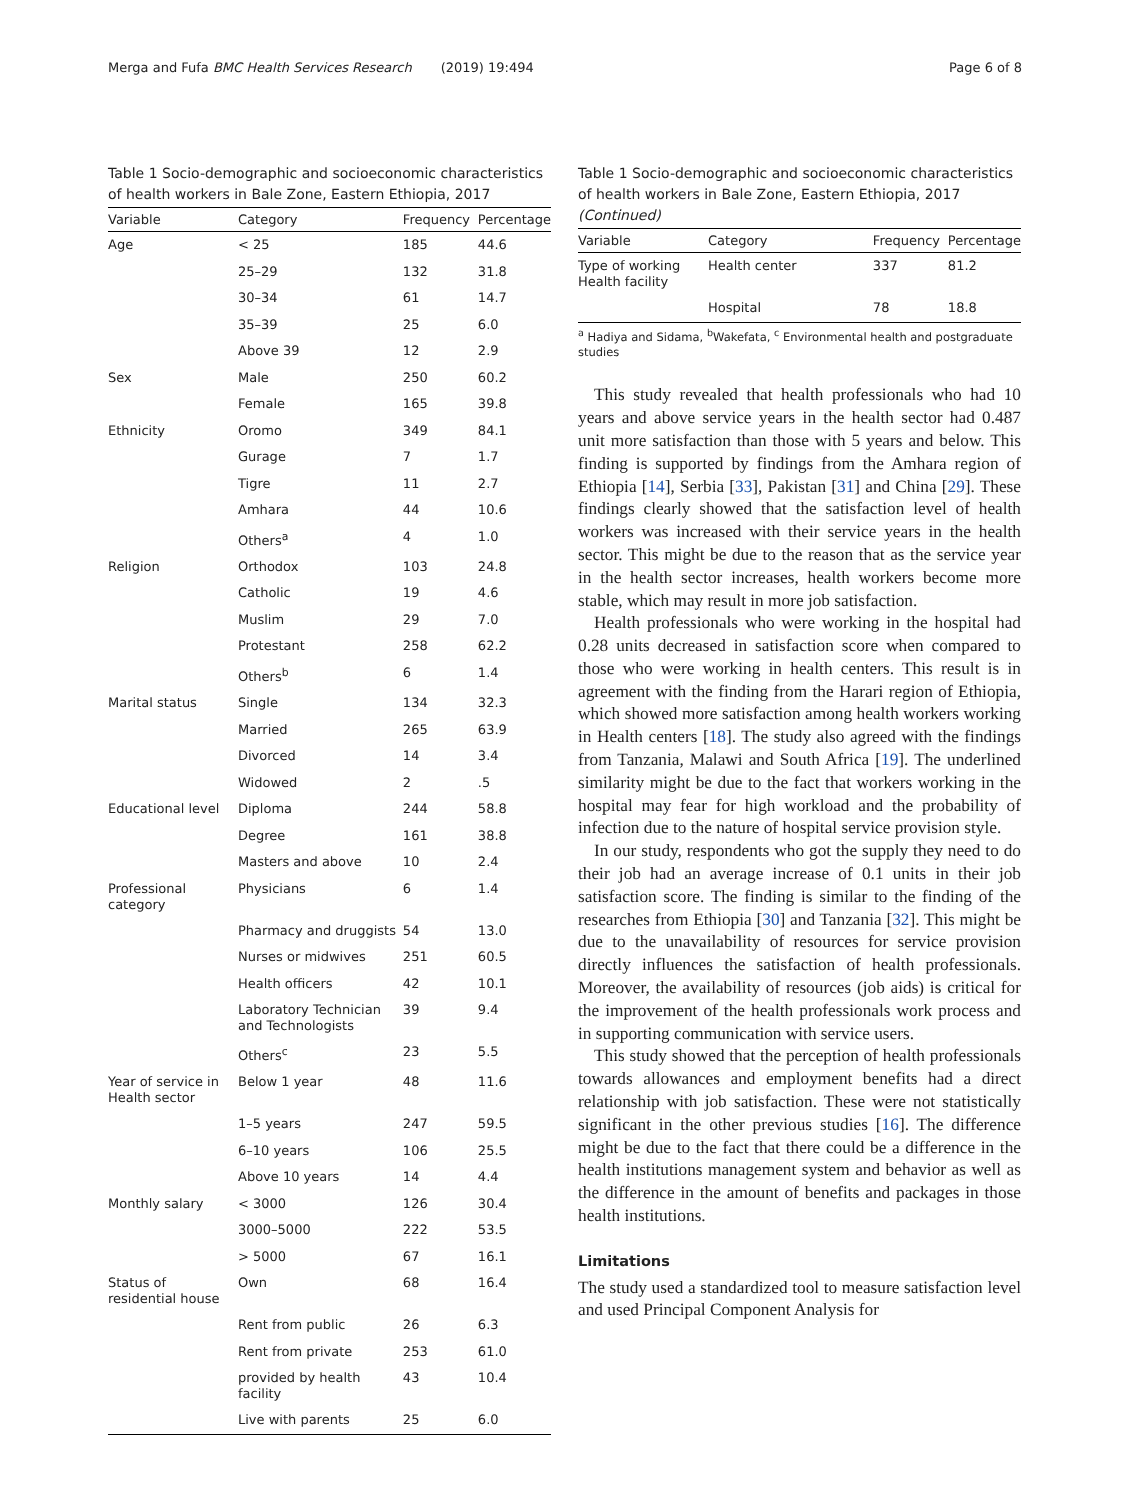Merga and Fufa BMC Health Services Research (2019) 19:494 Page 6 of 8
Table 1 Socio-demographic and socioeconomic characteristics of health workers in Bale Zone, Eastern Ethiopia, 2017
| Variable | Category | Frequency | Percentage |
| --- | --- | --- | --- |
| Age | < 25 | 185 | 44.6 |
| | 25–29 | 132 | 31.8 |
| | 30–34 | 61 | 14.7 |
| | 35–39 | 25 | 6.0 |
| | Above 39 | 12 | 2.9 |
| Sex | Male | 250 | 60.2 |
| | Female | 165 | 39.8 |
| Ethnicity | Oromo | 349 | 84.1 |
| | Gurage | 7 | 1.7 |
| | Tigre | 11 | 2.7 |
| | Amhara | 44 | 10.6 |
| | Others<sup>a</sup> | 4 | 1.0 |
| Religion | Orthodox | 103 | 24.8 |
| | Catholic | 19 | 4.6 |
| | Muslim | 29 | 7.0 |
| | Protestant | 258 | 62.2 |
| | Others<sup>b</sup> | 6 | 1.4 |
| Marital status | Single | 134 | 32.3 |
| | Married | 265 | 63.9 |
| | Divorced | 14 | 3.4 |
| | Widowed | 2 | .5 |
| Educational level | Diploma | 244 | 58.8 |
| | Degree | 161 | 38.8 |
| | Masters and above | 10 | 2.4 |
| Professional category | Physicians | 6 | 1.4 |
| | Pharmacy and druggists | 54 | 13.0 |
| | Nurses or midwives | 251 | 60.5 |
| | Health officers | 42 | 10.1 |
| | Laboratory Technician and Technologists | 39 | 9.4 |
| | Others<sup>c</sup> | 23 | 5.5 |
| Year of service in Health sector | Below 1 year | 48 | 11.6 |
| | 1–5 years | 247 | 59.5 |
| | 6–10 years | 106 | 25.5 |
| | Above 10 years | 14 | 4.4 |
| Monthly salary | < 3000 | 126 | 30.4 |
| | 3000–5000 | 222 | 53.5 |
| | > 5000 | 67 | 16.1 |
| Status of residential house | Own | 68 | 16.4 |
| | Rent from public | 26 | 6.3 |
| | Rent from private | 253 | 61.0 |
| | provided by health facility | 43 | 10.4 |
| | Live with parents | 25 | 6.0 |
Table 1 Socio-demographic and socioeconomic characteristics of health workers in Bale Zone, Eastern Ethiopia, 2017 (Continued)
| Variable | Category | Frequency | Percentage |
| --- | --- | --- | --- |
| Type of working Health facility | Health center | 337 | 81.2 |
| | Hospital | 78 | 18.8 |
<sup>a</sup> Hadiya and Sidama, <sup>b</sup>Wakefata, <sup>c</sup> Environmental health and postgraduate studies
This study revealed that health professionals who had 10 years and above service years in the health sector had 0.487 unit more satisfaction than those with 5 years and below. This finding is supported by findings from the Amhara region of Ethiopia [14], Serbia [33], Pakistan [31] and China [29]. These findings clearly showed that the satisfaction level of health workers was increased with their service years in the health sector. This might be due to the reason that as the service year in the health sector increases, health workers become more stable, which may result in more job satisfaction.
Health professionals who were working in the hospital had 0.28 units decreased in satisfaction score when compared to those who were working in health centers. This result is in agreement with the finding from the Harari region of Ethiopia, which showed more satisfaction among health workers working in Health centers [18]. The study also agreed with the findings from Tanzania, Malawi and South Africa [19]. The underlined similarity might be due to the fact that workers working in the hospital may fear for high workload and the probability of infection due to the nature of hospital service provision style.
In our study, respondents who got the supply they need to do their job had an average increase of 0.1 units in their job satisfaction score. The finding is similar to the finding of the researches from Ethiopia [30] and Tanzania [32]. This might be due to the unavailability of resources for service provision directly influences the satisfaction of health professionals. Moreover, the availability of resources (job aids) is critical for the improvement of the health professionals work process and in supporting communication with service users.
This study showed that the perception of health professionals towards allowances and employment benefits had a direct relationship with job satisfaction. These were not statistically significant in the other previous studies [16]. The difference might be due to the fact that there could be a difference in the health institutions management system and behavior as well as the difference in the amount of benefits and packages in those health institutions.
Limitations
The study used a standardized tool to measure satisfaction level and used Principal Component Analysis for